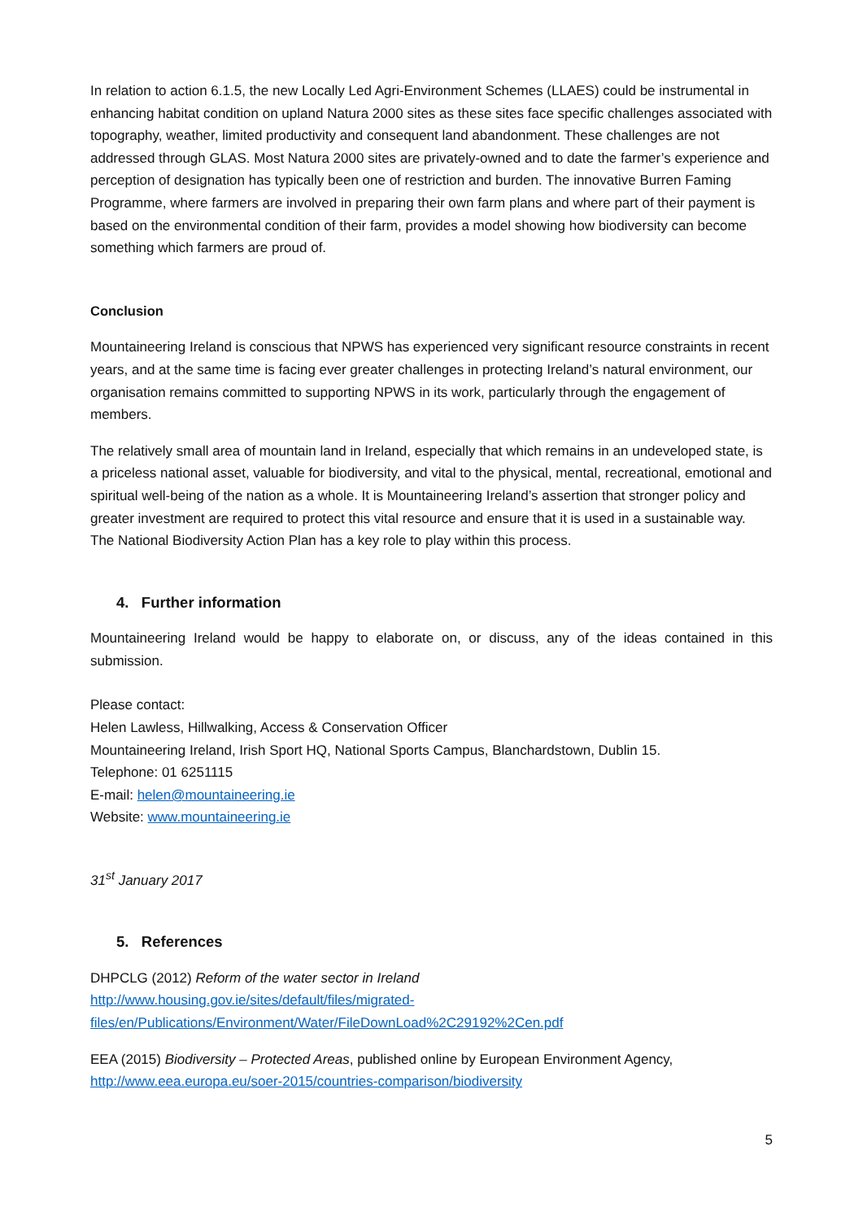In relation to action 6.1.5, the new Locally Led Agri-Environment Schemes (LLAES) could be instrumental in enhancing habitat condition on upland Natura 2000 sites as these sites face specific challenges associated with topography, weather, limited productivity and consequent land abandonment. These challenges are not addressed through GLAS. Most Natura 2000 sites are privately-owned and to date the farmer’s experience and perception of designation has typically been one of restriction and burden. The innovative Burren Faming Programme, where farmers are involved in preparing their own farm plans and where part of their payment is based on the environmental condition of their farm, provides a model showing how biodiversity can become something which farmers are proud of.
Conclusion
Mountaineering Ireland is conscious that NPWS has experienced very significant resource constraints in recent years, and at the same time is facing ever greater challenges in protecting Ireland’s natural environment, our organisation remains committed to supporting NPWS in its work, particularly through the engagement of members.
The relatively small area of mountain land in Ireland, especially that which remains in an undeveloped state, is a priceless national asset, valuable for biodiversity, and vital to the physical, mental, recreational, emotional and spiritual well-being of the nation as a whole. It is Mountaineering Ireland’s assertion that stronger policy and greater investment are required to protect this vital resource and ensure that it is used in a sustainable way. The National Biodiversity Action Plan has a key role to play within this process.
4. Further information
Mountaineering Ireland would be happy to elaborate on, or discuss, any of the ideas contained in this submission.
Please contact:
Helen Lawless, Hillwalking, Access & Conservation Officer
Mountaineering Ireland, Irish Sport HQ, National Sports Campus, Blanchardstown, Dublin 15.
Telephone: 01 6251115
E-mail: helen@mountaineering.ie
Website: www.mountaineering.ie
31<sup>st</sup> January 2017
5. References
DHPCLG (2012) Reform of the water sector in Ireland
http://www.housing.gov.ie/sites/default/files/migrated-
files/en/Publications/Environment/Water/FileDownLoad%2C29192%2Cen.pdf
EEA (2015) Biodiversity – Protected Areas, published online by European Environment Agency,
http://www.eea.europa.eu/soer-2015/countries-comparison/biodiversity
5